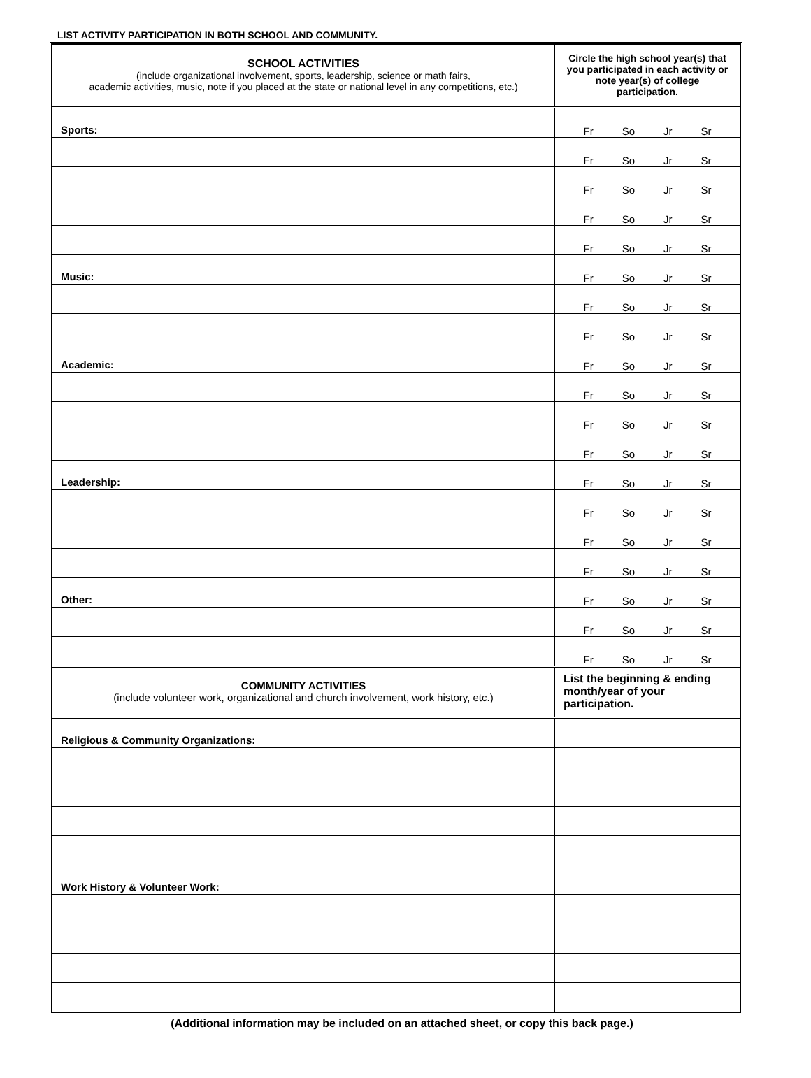LIST ACTIVITY PARTICIPATION IN BOTH SCHOOL AND COMMUNITY.
| SCHOOL ACTIVITIES (include organizational involvement, sports, leadership, science or math fairs, academic activities, music, note if you placed at the state or national level in any competitions, etc.) | Circle the high school year(s) that you participated in each activity or note year(s) of college participation. |
| Sports: | Fr So Jr Sr |
| | Fr So Jr Sr |
| | Fr So Jr Sr |
| | Fr So Jr Sr |
| | Fr So Jr Sr |
| Music: | Fr So Jr Sr |
| | Fr So Jr Sr |
| | Fr So Jr Sr |
| Academic: | Fr So Jr Sr |
| | Fr So Jr Sr |
| | Fr So Jr Sr |
| | Fr So Jr Sr |
| Leadership: | Fr So Jr Sr |
| | Fr So Jr Sr |
| | Fr So Jr Sr |
| | Fr So Jr Sr |
| Other: | Fr So Jr Sr |
| | Fr So Jr Sr |
| | Fr So Jr Sr |
| COMMUNITY ACTIVITIES (include volunteer work, organizational and church involvement, work history, etc.) | List the beginning & ending month/year of your participation. |
| Religious & Community Organizations: | |
| Work History & Volunteer Work: | |
(Additional information may be included on an attached sheet, or copy this back page.)